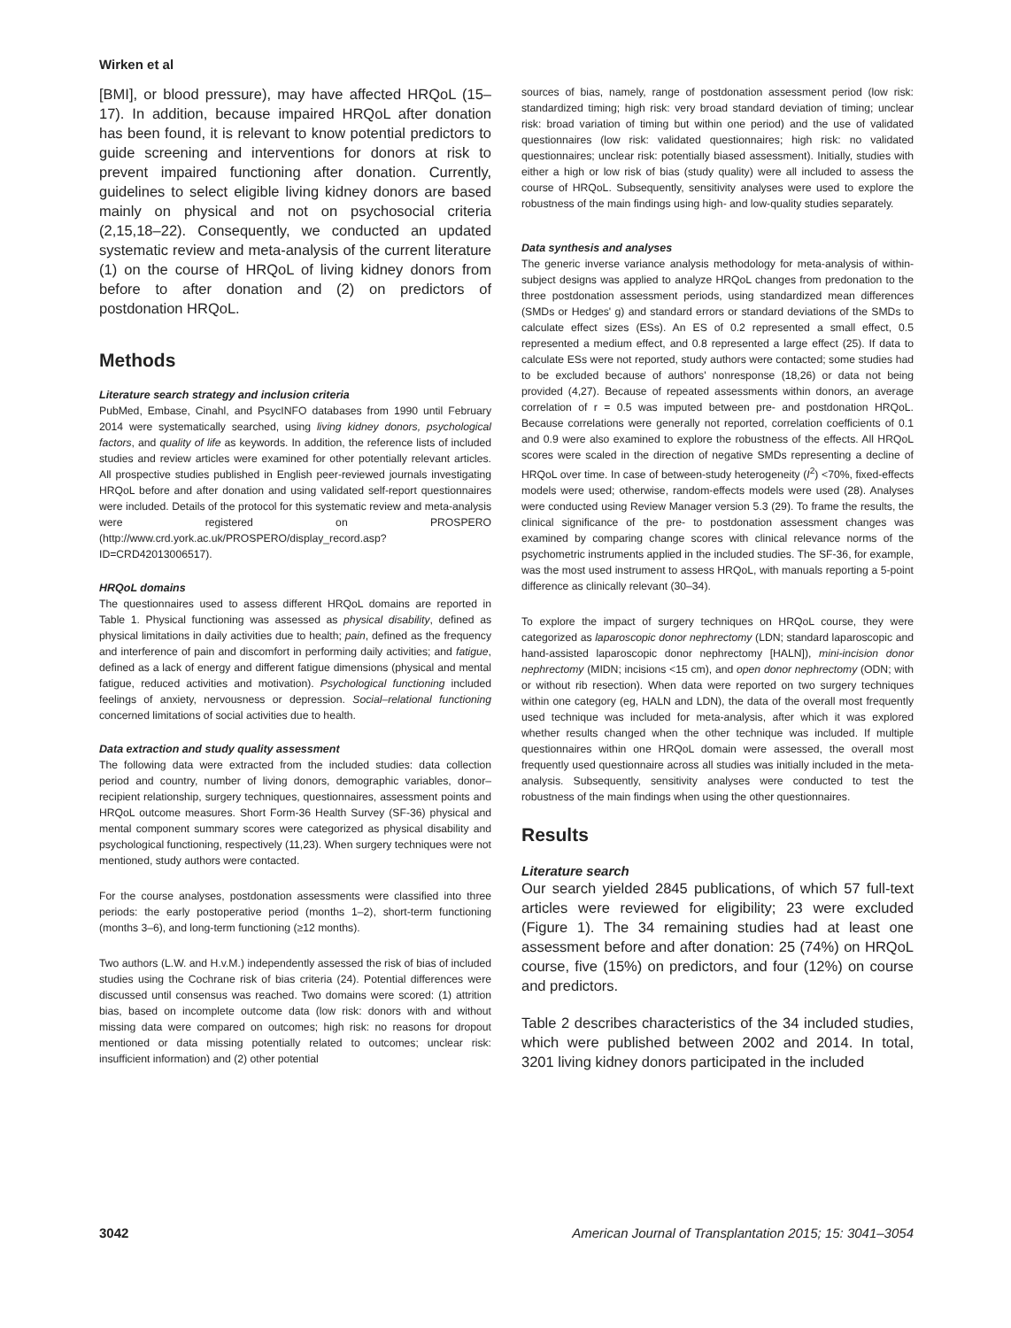Wirken et al
[BMI], or blood pressure), may have affected HRQoL (15–17). In addition, because impaired HRQoL after donation has been found, it is relevant to know potential predictors to guide screening and interventions for donors at risk to prevent impaired functioning after donation. Currently, guidelines to select eligible living kidney donors are based mainly on physical and not on psychosocial criteria (2,15,18–22). Consequently, we conducted an updated systematic review and meta-analysis of the current literature (1) on the course of HRQoL of living kidney donors from before to after donation and (2) on predictors of postdonation HRQoL.
Methods
Literature search strategy and inclusion criteria
PubMed, Embase, Cinahl, and PsycINFO databases from 1990 until February 2014 were systematically searched, using living kidney donors, psychological factors, and quality of life as keywords. In addition, the reference lists of included studies and review articles were examined for other potentially relevant articles. All prospective studies published in English peer-reviewed journals investigating HRQoL before and after donation and using validated self-report questionnaires were included. Details of the protocol for this systematic review and meta-analysis were registered on PROSPERO (http://www.crd.york.ac.uk/PROSPERO/display_record.asp?ID=CRD42013006517).
HRQoL domains
The questionnaires used to assess different HRQoL domains are reported in Table 1. Physical functioning was assessed as physical disability, defined as physical limitations in daily activities due to health; pain, defined as the frequency and interference of pain and discomfort in performing daily activities; and fatigue, defined as a lack of energy and different fatigue dimensions (physical and mental fatigue, reduced activities and motivation). Psychological functioning included feelings of anxiety, nervousness or depression. Social–relational functioning concerned limitations of social activities due to health.
Data extraction and study quality assessment
The following data were extracted from the included studies: data collection period and country, number of living donors, demographic variables, donor–recipient relationship, surgery techniques, questionnaires, assessment points and HRQoL outcome measures. Short Form-36 Health Survey (SF-36) physical and mental component summary scores were categorized as physical disability and psychological functioning, respectively (11,23). When surgery techniques were not mentioned, study authors were contacted.
For the course analyses, postdonation assessments were classified into three periods: the early postoperative period (months 1–2), short-term functioning (months 3–6), and long-term functioning (≥12 months).
Two authors (L.W. and H.v.M.) independently assessed the risk of bias of included studies using the Cochrane risk of bias criteria (24). Potential differences were discussed until consensus was reached. Two domains were scored: (1) attrition bias, based on incomplete outcome data (low risk: donors with and without missing data were compared on outcomes; high risk: no reasons for dropout mentioned or data missing potentially related to outcomes; unclear risk: insufficient information) and (2) other potential
sources of bias, namely, range of postdonation assessment period (low risk: standardized timing; high risk: very broad standard deviation of timing; unclear risk: broad variation of timing but within one period) and the use of validated questionnaires (low risk: validated questionnaires; high risk: no validated questionnaires; unclear risk: potentially biased assessment). Initially, studies with either a high or low risk of bias (study quality) were all included to assess the course of HRQoL. Subsequently, sensitivity analyses were used to explore the robustness of the main findings using high- and low-quality studies separately.
Data synthesis and analyses
The generic inverse variance analysis methodology for meta-analysis of within-subject designs was applied to analyze HRQoL changes from predonation to the three postdonation assessment periods, using standardized mean differences (SMDs or Hedges' g) and standard errors or standard deviations of the SMDs to calculate effect sizes (ESs). An ES of 0.2 represented a small effect, 0.5 represented a medium effect, and 0.8 represented a large effect (25). If data to calculate ESs were not reported, study authors were contacted; some studies had to be excluded because of authors' nonresponse (18,26) or data not being provided (4,27). Because of repeated assessments within donors, an average correlation of r = 0.5 was imputed between pre- and postdonation HRQoL. Because correlations were generally not reported, correlation coefficients of 0.1 and 0.9 were also examined to explore the robustness of the effects. All HRQoL scores were scaled in the direction of negative SMDs representing a decline of HRQoL over time. In case of between-study heterogeneity (I<sup>2</sup>) <70%, fixed-effects models were used; otherwise, random-effects models were used (28). Analyses were conducted using Review Manager version 5.3 (29). To frame the results, the clinical significance of the pre- to postdonation assessment changes was examined by comparing change scores with clinical relevance norms of the psychometric instruments applied in the included studies. The SF-36, for example, was the most used instrument to assess HRQoL, with manuals reporting a 5-point difference as clinically relevant (30–34).
To explore the impact of surgery techniques on HRQoL course, they were categorized as laparoscopic donor nephrectomy (LDN; standard laparoscopic and hand-assisted laparoscopic donor nephrectomy [HALN]), mini-incision donor nephrectomy (MIDN; incisions <15 cm), and open donor nephrectomy (ODN; with or without rib resection). When data were reported on two surgery techniques within one category (eg, HALN and LDN), the data of the overall most frequently used technique was included for meta-analysis, after which it was explored whether results changed when the other technique was included. If multiple questionnaires within one HRQoL domain were assessed, the overall most frequently used questionnaire across all studies was initially included in the meta-analysis. Subsequently, sensitivity analyses were conducted to test the robustness of the main findings when using the other questionnaires.
Results
Literature search
Our search yielded 2845 publications, of which 57 full-text articles were reviewed for eligibility; 23 were excluded (Figure 1). The 34 remaining studies had at least one assessment before and after donation: 25 (74%) on HRQoL course, five (15%) on predictors, and four (12%) on course and predictors.
Table 2 describes characteristics of the 34 included studies, which were published between 2002 and 2014. In total, 3201 living kidney donors participated in the included
3042 American Journal of Transplantation 2015; 15: 3041–3054